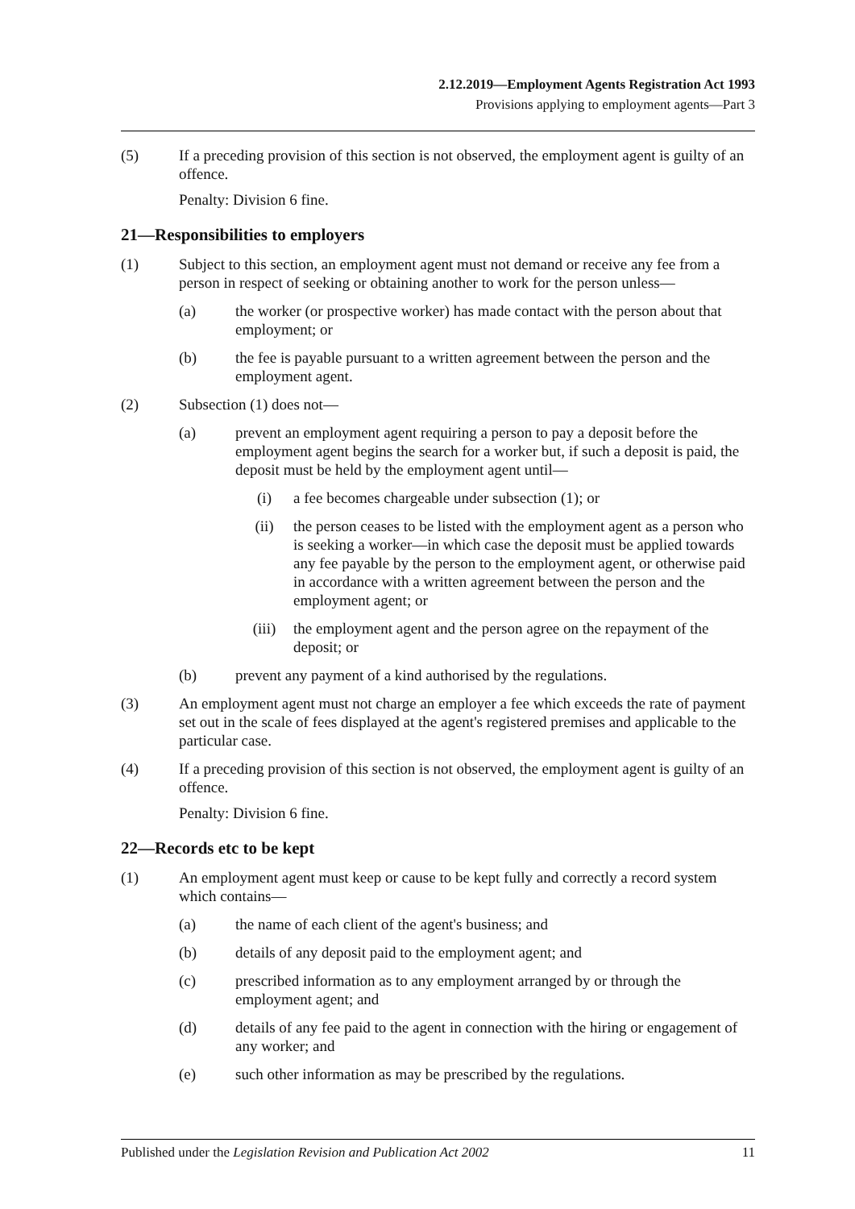2.12.2019—Employment Agents Registration Act 1993
Provisions applying to employment agents—Part 3
(5) If a preceding provision of this section is not observed, the employment agent is guilty of an offence.
Penalty: Division 6 fine.
21—Responsibilities to employers
(1) Subject to this section, an employment agent must not demand or receive any fee from a person in respect of seeking or obtaining another to work for the person unless—
(a) the worker (or prospective worker) has made contact with the person about that employment; or
(b) the fee is payable pursuant to a written agreement between the person and the employment agent.
(2) Subsection (1) does not—
(a) prevent an employment agent requiring a person to pay a deposit before the employment agent begins the search for a worker but, if such a deposit is paid, the deposit must be held by the employment agent until—
(i) a fee becomes chargeable under subsection (1); or
(ii) the person ceases to be listed with the employment agent as a person who is seeking a worker—in which case the deposit must be applied towards any fee payable by the person to the employment agent, or otherwise paid in accordance with a written agreement between the person and the employment agent; or
(iii) the employment agent and the person agree on the repayment of the deposit; or
(b) prevent any payment of a kind authorised by the regulations.
(3) An employment agent must not charge an employer a fee which exceeds the rate of payment set out in the scale of fees displayed at the agent's registered premises and applicable to the particular case.
(4) If a preceding provision of this section is not observed, the employment agent is guilty of an offence.
Penalty: Division 6 fine.
22—Records etc to be kept
(1) An employment agent must keep or cause to be kept fully and correctly a record system which contains—
(a) the name of each client of the agent's business; and
(b) details of any deposit paid to the employment agent; and
(c) prescribed information as to any employment arranged by or through the employment agent; and
(d) details of any fee paid to the agent in connection with the hiring or engagement of any worker; and
(e) such other information as may be prescribed by the regulations.
Published under the Legislation Revision and Publication Act 2002
11